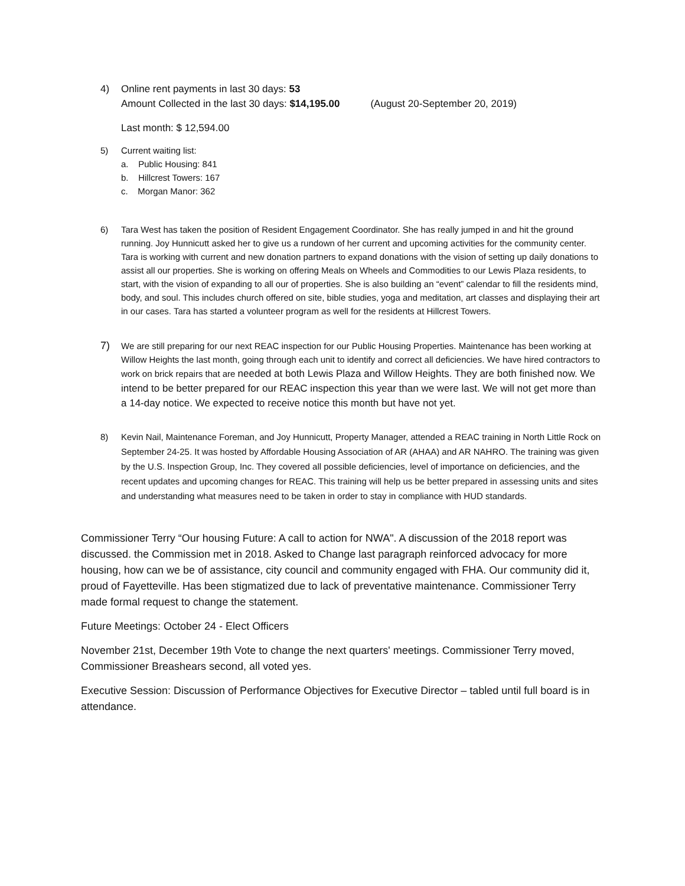4) Online rent payments in last 30 days: 53
Amount Collected in the last 30 days: $14,195.00 (August 20-September 20, 2019)
Last month: $ 12,594.00
5) Current waiting list:
a. Public Housing: 841
b. Hillcrest Towers: 167
c. Morgan Manor: 362
6) Tara West has taken the position of Resident Engagement Coordinator. She has really jumped in and hit the ground running. Joy Hunnicutt asked her to give us a rundown of her current and upcoming activities for the community center. Tara is working with current and new donation partners to expand donations with the vision of setting up daily donations to assist all our properties. She is working on offering Meals on Wheels and Commodities to our Lewis Plaza residents, to start, with the vision of expanding to all our of properties. She is also building an “event” calendar to fill the residents mind, body, and soul. This includes church offered on site, bible studies, yoga and meditation, art classes and displaying their art in our cases. Tara has started a volunteer program as well for the residents at Hillcrest Towers.
7)
We are still preparing for our next REAC inspection for our Public Housing Properties. Maintenance has been working at Willow Heights the last month, going through each unit to identify and correct all deficiencies. We have hired contractors to work on brick repairs that are needed at both Lewis Plaza and Willow Heights. They are both finished now. We intend to be better prepared for our REAC inspection this year than we were last. We will not get more than a 14-day notice. We expected to receive notice this month but have not yet.
8) Kevin Nail, Maintenance Foreman, and Joy Hunnicutt, Property Manager, attended a REAC training in North Little Rock on September 24-25. It was hosted by Affordable Housing Association of AR (AHAA) and AR NAHRO. The training was given by the U.S. Inspection Group, Inc. They covered all possible deficiencies, level of importance on deficiencies, and the recent updates and upcoming changes for REAC. This training will help us be better prepared in assessing units and sites and understanding what measures need to be taken in order to stay in compliance with HUD standards.
Commissioner Terry “Our housing Future: A call to action for NWA". A discussion of the 2018 report was discussed. the Commission met in 2018. Asked to Change last paragraph reinforced advocacy for more housing, how can we be of assistance, city council and community engaged with FHA. Our community did it, proud of Fayetteville. Has been stigmatized due to lack of preventative maintenance. Commissioner Terry made formal request to change the statement.
Future Meetings: October 24 - Elect Officers
November 21st, December 19th Vote to change the next quarters' meetings. Commissioner Terry moved, Commissioner Breashears second, all voted yes.
Executive Session: Discussion of Performance Objectives for Executive Director – tabled until full board is in attendance.